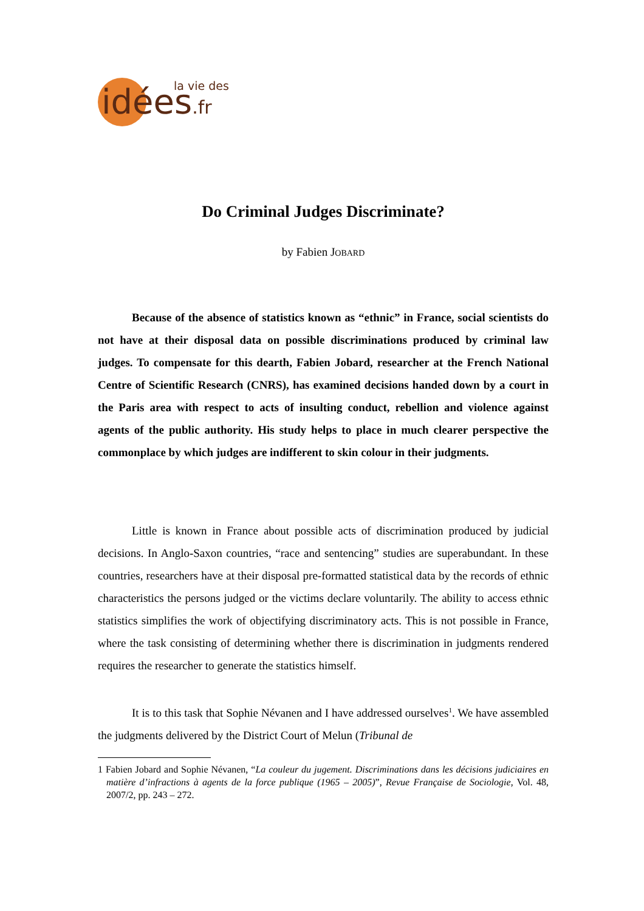la vie des idées.fr
Do Criminal Judges Discriminate?
by Fabien JOBARD
Because of the absence of statistics known as “ethnic” in France, social scientists do not have at their disposal data on possible discriminations produced by criminal law judges. To compensate for this dearth, Fabien Jobard, researcher at the French National Centre of Scientific Research (CNRS), has examined decisions handed down by a court in the Paris area with respect to acts of insulting conduct, rebellion and violence against agents of the public authority. His study helps to place in much clearer perspective the commonplace by which judges are indifferent to skin colour in their judgments.
Little is known in France about possible acts of discrimination produced by judicial decisions. In Anglo-Saxon countries, “race and sentencing” studies are superabundant. In these countries, researchers have at their disposal pre-formatted statistical data by the records of ethnic characteristics the persons judged or the victims declare voluntarily. The ability to access ethnic statistics simplifies the work of objectifying discriminatory acts. This is not possible in France, where the task consisting of determining whether there is discrimination in judgments rendered requires the researcher to generate the statistics himself.
It is to this task that Sophie Névanen and I have addressed ourselves<sup>1</sup>. We have assembled the judgments delivered by the District Court of Melun (Tribunal de
1 Fabien Jobard and Sophie Névanen, “La couleur du jugement. Discriminations dans les décisions judiciaires en matière d’infractions à agents de la force publique (1965 – 2005)”, Revue Française de Sociologie, Vol. 48, 2007/2, pp. 243 – 272.